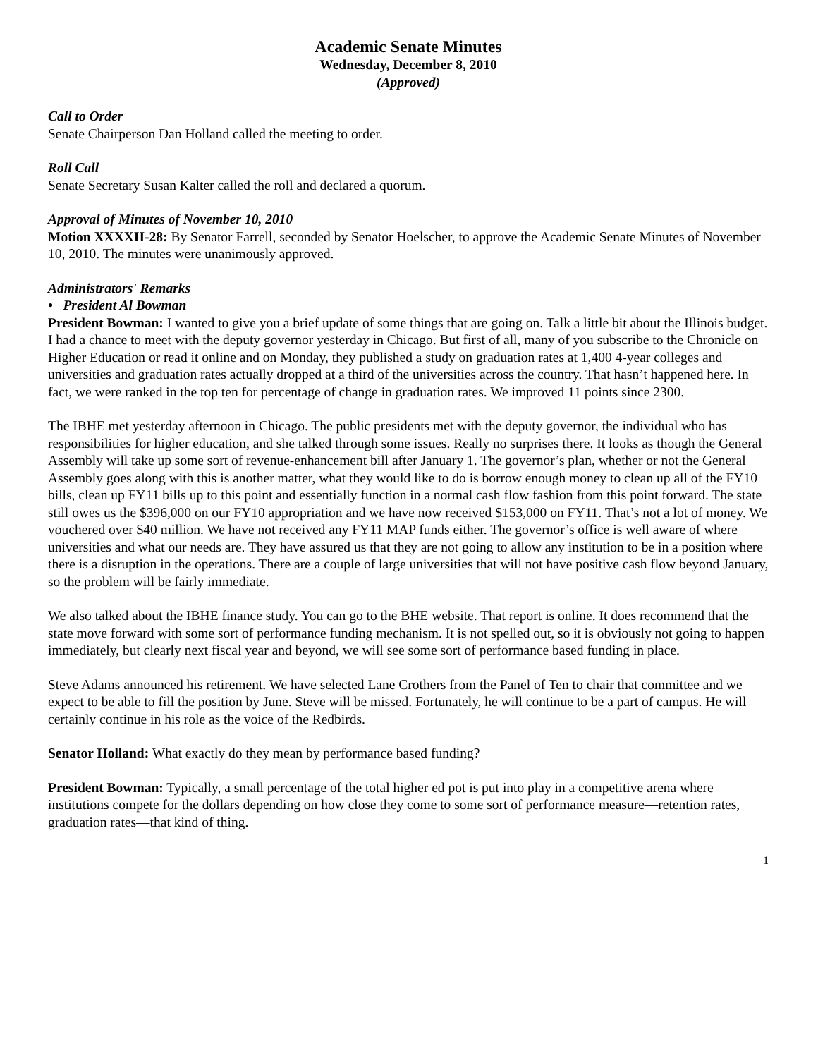Academic Senate Minutes
Wednesday, December 8, 2010
(Approved)
Call to Order
Senate Chairperson Dan Holland called the meeting to order.
Roll Call
Senate Secretary Susan Kalter called the roll and declared a quorum.
Approval of Minutes of November 10, 2010
Motion XXXXII-28: By Senator Farrell, seconded by Senator Hoelscher, to approve the Academic Senate Minutes of November 10, 2010. The minutes were unanimously approved.
Administrators' Remarks
• President Al Bowman
President Bowman: I wanted to give you a brief update of some things that are going on. Talk a little bit about the Illinois budget. I had a chance to meet with the deputy governor yesterday in Chicago. But first of all, many of you subscribe to the Chronicle on Higher Education or read it online and on Monday, they published a study on graduation rates at 1,400 4-year colleges and universities and graduation rates actually dropped at a third of the universities across the country. That hasn’t happened here. In fact, we were ranked in the top ten for percentage of change in graduation rates. We improved 11 points since 2300.
The IBHE met yesterday afternoon in Chicago. The public presidents met with the deputy governor, the individual who has responsibilities for higher education, and she talked through some issues. Really no surprises there. It looks as though the General Assembly will take up some sort of revenue-enhancement bill after January 1. The governor’s plan, whether or not the General Assembly goes along with this is another matter, what they would like to do is borrow enough money to clean up all of the FY10 bills, clean up FY11 bills up to this point and essentially function in a normal cash flow fashion from this point forward. The state still owes us the $396,000 on our FY10 appropriation and we have now received $153,000 on FY11. That’s not a lot of money. We vouchered over $40 million. We have not received any FY11 MAP funds either. The governor’s office is well aware of where universities and what our needs are. They have assured us that they are not going to allow any institution to be in a position where there is a disruption in the operations. There are a couple of large universities that will not have positive cash flow beyond January, so the problem will be fairly immediate.
We also talked about the IBHE finance study. You can go to the BHE website. That report is online. It does recommend that the state move forward with some sort of performance funding mechanism. It is not spelled out, so it is obviously not going to happen immediately, but clearly next fiscal year and beyond, we will see some sort of performance based funding in place.
Steve Adams announced his retirement. We have selected Lane Crothers from the Panel of Ten to chair that committee and we expect to be able to fill the position by June. Steve will be missed. Fortunately, he will continue to be a part of campus. He will certainly continue in his role as the voice of the Redbirds.
Senator Holland: What exactly do they mean by performance based funding?
President Bowman: Typically, a small percentage of the total higher ed pot is put into play in a competitive arena where institutions compete for the dollars depending on how close they come to some sort of performance measure—retention rates, graduation rates—that kind of thing.
1